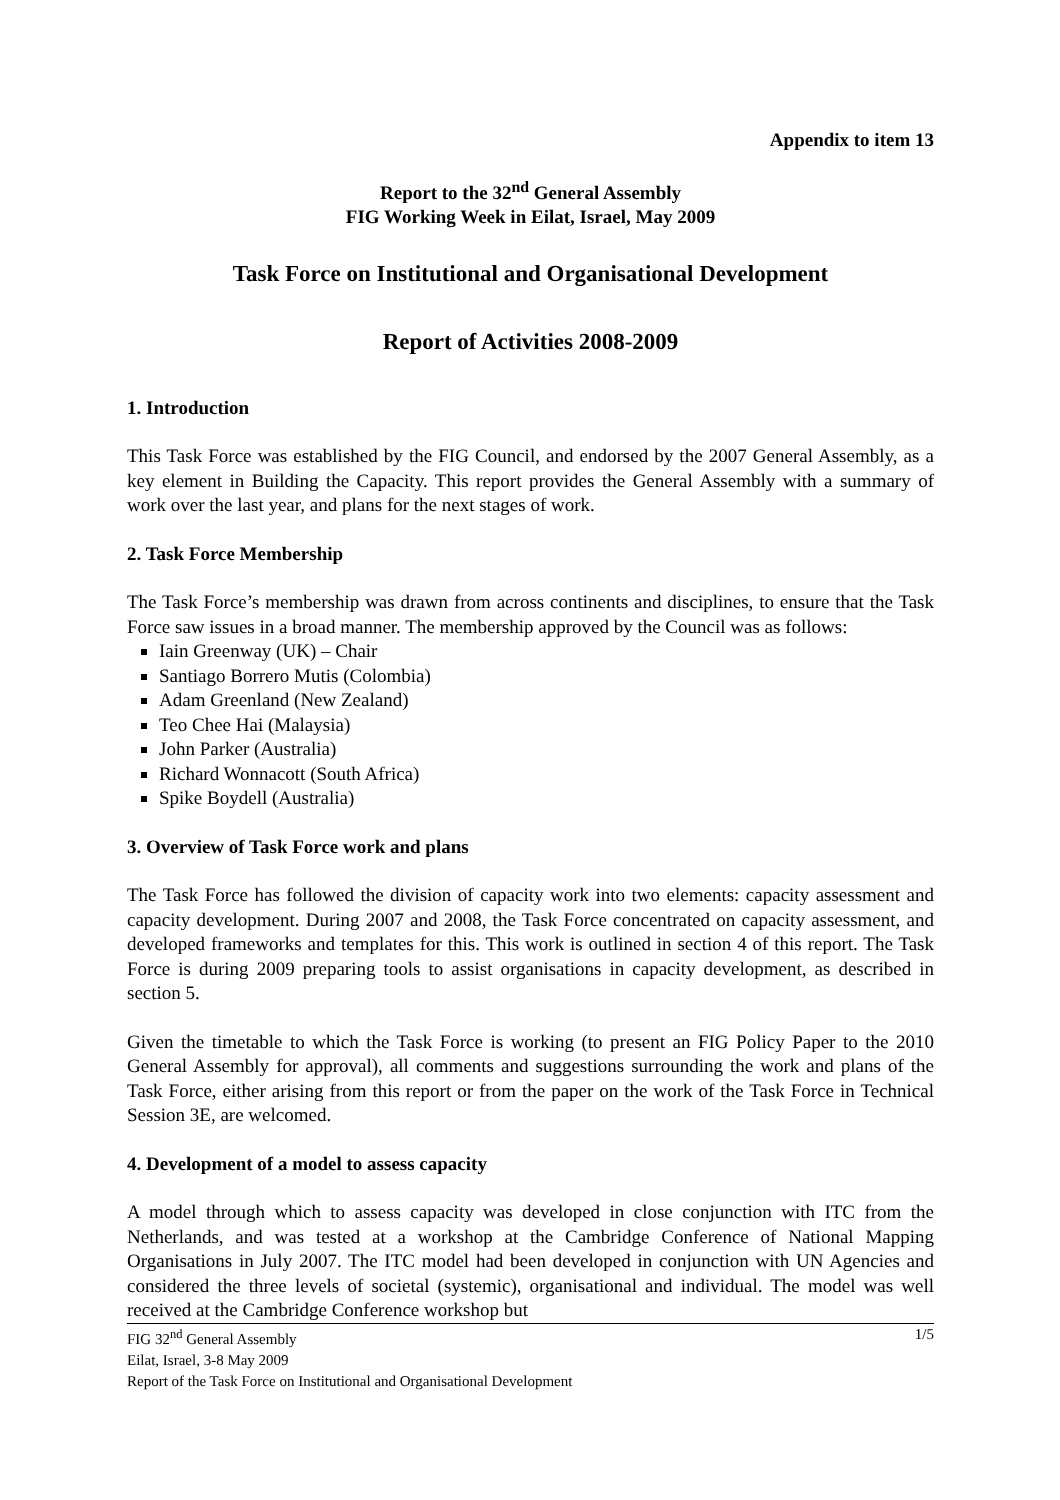Appendix to item 13
Report to the 32<sup>nd</sup> General Assembly
FIG Working Week in Eilat, Israel, May 2009
Task Force on Institutional and Organisational Development
Report of Activities 2008-2009
1. Introduction
This Task Force was established by the FIG Council, and endorsed by the 2007 General Assembly, as a key element in Building the Capacity. This report provides the General Assembly with a summary of work over the last year, and plans for the next stages of work.
2. Task Force Membership
The Task Force’s membership was drawn from across continents and disciplines, to ensure that the Task Force saw issues in a broad manner. The membership approved by the Council was as follows:
Iain Greenway (UK) – Chair
Santiago Borrero Mutis (Colombia)
Adam Greenland (New Zealand)
Teo Chee Hai (Malaysia)
John Parker (Australia)
Richard Wonnacott (South Africa)
Spike Boydell (Australia)
3. Overview of Task Force work and plans
The Task Force has followed the division of capacity work into two elements: capacity assessment and capacity development. During 2007 and 2008, the Task Force concentrated on capacity assessment, and developed frameworks and templates for this. This work is outlined in section 4 of this report. The Task Force is during 2009 preparing tools to assist organisations in capacity development, as described in section 5.
Given the timetable to which the Task Force is working (to present an FIG Policy Paper to the 2010 General Assembly for approval), all comments and suggestions surrounding the work and plans of the Task Force, either arising from this report or from the paper on the work of the Task Force in Technical Session 3E, are welcomed.
4. Development of a model to assess capacity
A model through which to assess capacity was developed in close conjunction with ITC from the Netherlands, and was tested at a workshop at the Cambridge Conference of National Mapping Organisations in July 2007. The ITC model had been developed in conjunction with UN Agencies and considered the three levels of societal (systemic), organisational and individual. The model was well received at the Cambridge Conference workshop but
FIG 32<sup>nd</sup> General Assembly
Eilat, Israel, 3-8 May 2009
Report of the Task Force on Institutional and Organisational Development
1/5